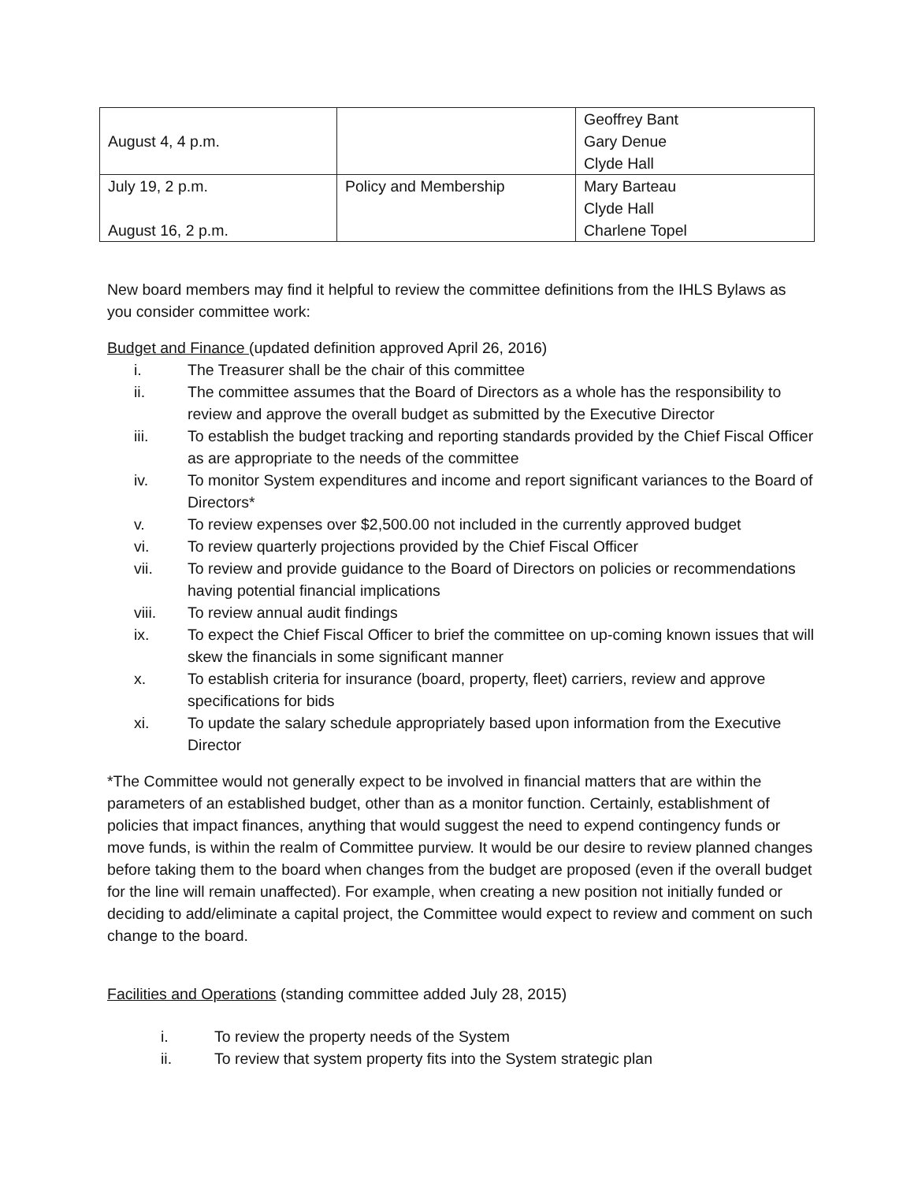| August 4, 4 p.m. | | Geoffrey Bant Gary Denue Clyde Hall |
| July 19, 2 p.m. August 16, 2 p.m. | Policy and Membership | Mary Barteau Clyde Hall Charlene Topel |
New board members may find it helpful to review the committee definitions from the IHLS Bylaws as you consider committee work:
Budget and Finance (updated definition approved April 26, 2016)
i. The Treasurer shall be the chair of this committee
ii. The committee assumes that the Board of Directors as a whole has the responsibility to review and approve the overall budget as submitted by the Executive Director
iii. To establish the budget tracking and reporting standards provided by the Chief Fiscal Officer as are appropriate to the needs of the committee
iv. To monitor System expenditures and income and report significant variances to the Board of Directors*
v. To review expenses over $2,500.00 not included in the currently approved budget
vi. To review quarterly projections provided by the Chief Fiscal Officer
vii. To review and provide guidance to the Board of Directors on policies or recommendations having potential financial implications
viii. To review annual audit findings
ix. To expect the Chief Fiscal Officer to brief the committee on up-coming known issues that will skew the financials in some significant manner
x. To establish criteria for insurance (board, property, fleet) carriers, review and approve specifications for bids
xi. To update the salary schedule appropriately based upon information from the Executive Director
*The Committee would not generally expect to be involved in financial matters that are within the parameters of an established budget, other than as a monitor function. Certainly, establishment of policies that impact finances, anything that would suggest the need to expend contingency funds or move funds, is within the realm of Committee purview. It would be our desire to review planned changes before taking them to the board when changes from the budget are proposed (even if the overall budget for the line will remain unaffected). For example, when creating a new position not initially funded or deciding to add/eliminate a capital project, the Committee would expect to review and comment on such change to the board.
Facilities and Operations (standing committee added July 28, 2015)
i. To review the property needs of the System
ii. To review that system property fits into the System strategic plan